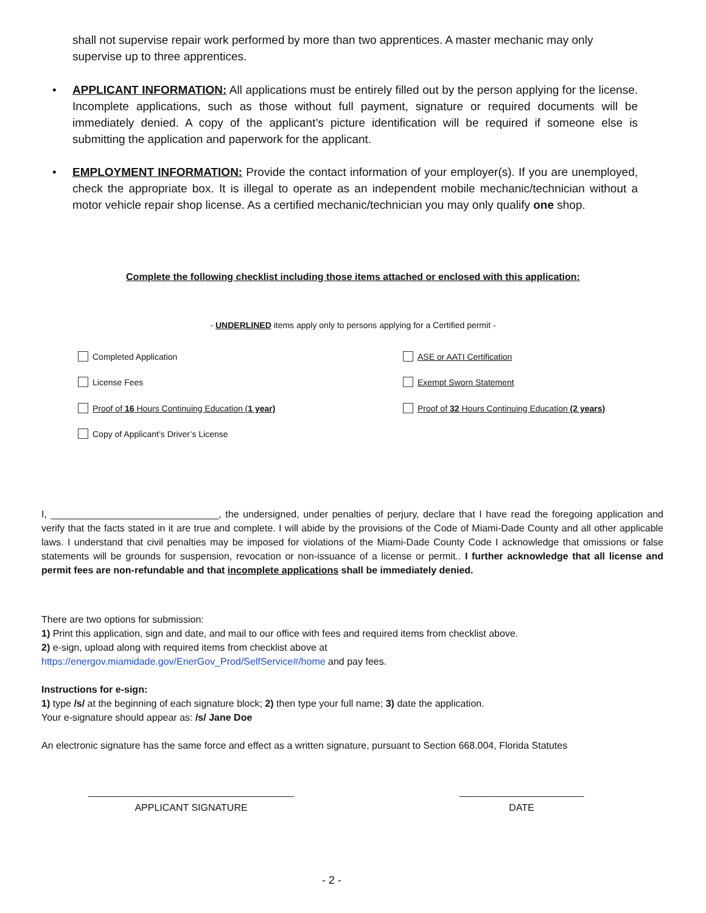shall not supervise repair work performed by more than two apprentices. A master mechanic may only supervise up to three apprentices.
• APPLICANT INFORMATION: All applications must be entirely filled out by the person applying for the license. Incomplete applications, such as those without full payment, signature or required documents will be immediately denied. A copy of the applicant’s picture identification will be required if someone else is submitting the application and paperwork for the applicant.
• EMPLOYMENT INFORMATION: Provide the contact information of your employer(s). If you are unemployed, check the appropriate box. It is illegal to operate as an independent mobile mechanic/technician without a motor vehicle repair shop license. As a certified mechanic/technician you may only qualify one shop.
Complete the following checklist including those items attached or enclosed with this application:
- UNDERLINED items apply only to persons applying for a Certified permit -
Completed Application ASE or AATI Certification
License Fees Exempt Sworn Statement
Proof of 16 Hours Continuing Education (1 year)
Proof of 32 Hours Continuing Education (2 years)
Copy of Applicant’s Driver’s License
I, _______________________________, the undersigned, under penalties of perjury, declare that I have read the foregoing application and verify that the facts stated in it are true and complete. I will abide by the provisions of the Code of Miami-Dade County and all other applicable laws. I understand that civil penalties may be imposed for violations of the Miami-Dade County Code I acknowledge that omissions or false statements will be grounds for suspension, revocation or non-issuance of a license or permit.. I further acknowledge that all license and permit fees are non-refundable and that incomplete applications shall be immediately denied.
There are two options for submission:
1) Print this application, sign and date, and mail to our office with fees and required items from checklist above.
2) e-sign, upload along with required items from checklist above at
https://energov.miamidade.gov/EnerGov_Prod/SelfService#/home and pay fees.
Instructions for e-sign:
1) type /s/ at the beginning of each signature block; 2) then type your full name; 3) date the application.
Your e-signature should appear as: /s/ Jane Doe
An electronic signature has the same force and effect as a written signature, pursuant to Section 668.004, Florida Statutes
______________________________________
APPLICANT SIGNATURE
_______________________
DATE
- 2 -